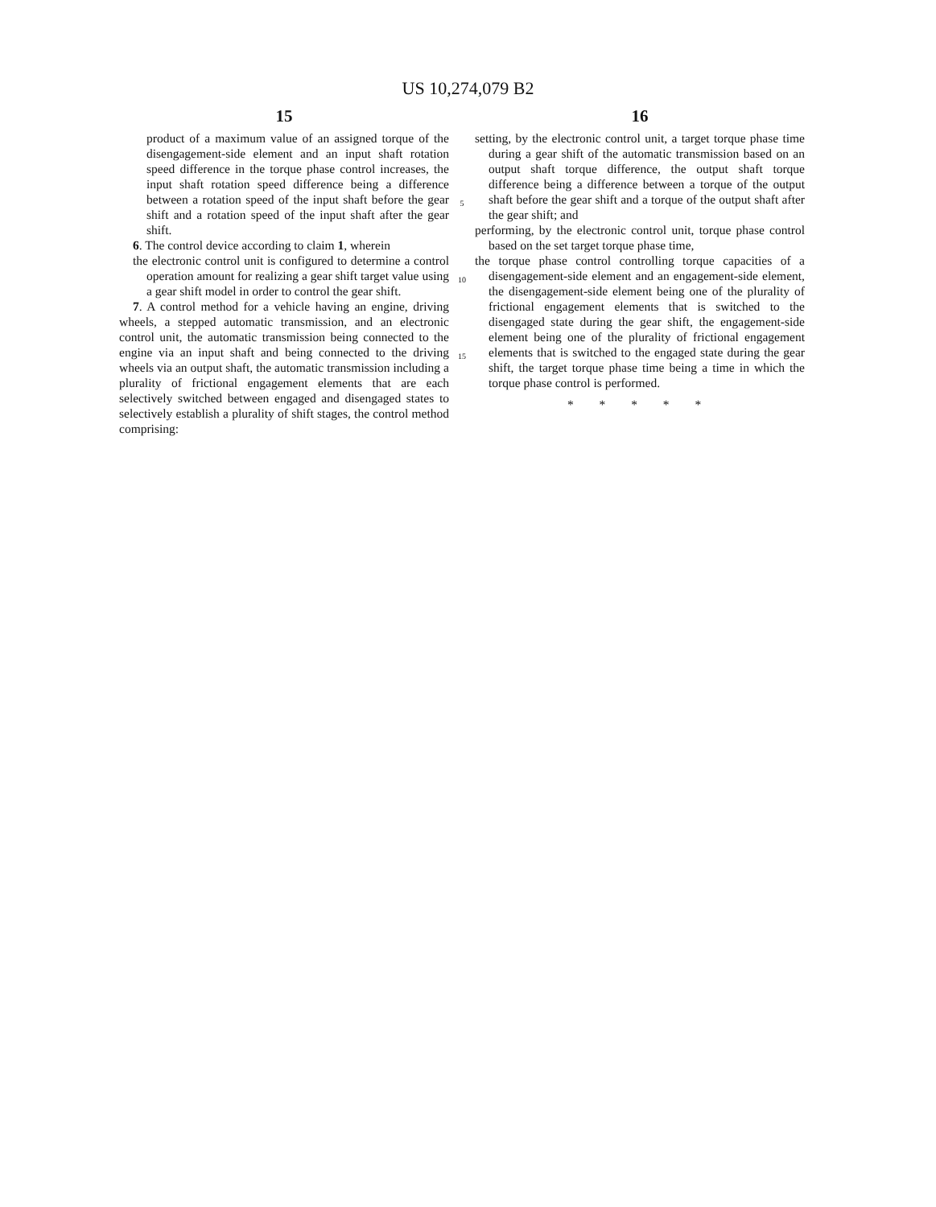US 10,274,079 B2
15
product of a maximum value of an assigned torque of the disengagement-side element and an input shaft rotation speed difference in the torque phase control increases, the input shaft rotation speed difference being a difference between a rotation speed of the input shaft before the gear shift and a rotation speed of the input shaft after the gear shift.
6. The control device according to claim 1, wherein
the electronic control unit is configured to determine a control operation amount for realizing a gear shift target value using a gear shift model in order to control the gear shift.
7. A control method for a vehicle having an engine, driving wheels, a stepped automatic transmission, and an electronic control unit, the automatic transmission being connected to the engine via an input shaft and being connected to the driving wheels via an output shaft, the automatic transmission including a plurality of frictional engagement elements that are each selectively switched between engaged and disengaged states to selectively establish a plurality of shift stages, the control method comprising:
5
10
15
16
setting, by the electronic control unit, a target torque phase time during a gear shift of the automatic transmission based on an output shaft torque difference, the output shaft torque difference being a difference between a torque of the output shaft before the gear shift and a torque of the output shaft after the gear shift; and
performing, by the electronic control unit, torque phase control based on the set target torque phase time,
the torque phase control controlling torque capacities of a disengagement-side element and an engagement-side element, the disengagement-side element being one of the plurality of frictional engagement elements that is switched to the disengaged state during the gear shift, the engagement-side element being one of the plurality of frictional engagement elements that is switched to the engaged state during the gear shift, the target torque phase time being a time in which the torque phase control is performed.
* * * * *